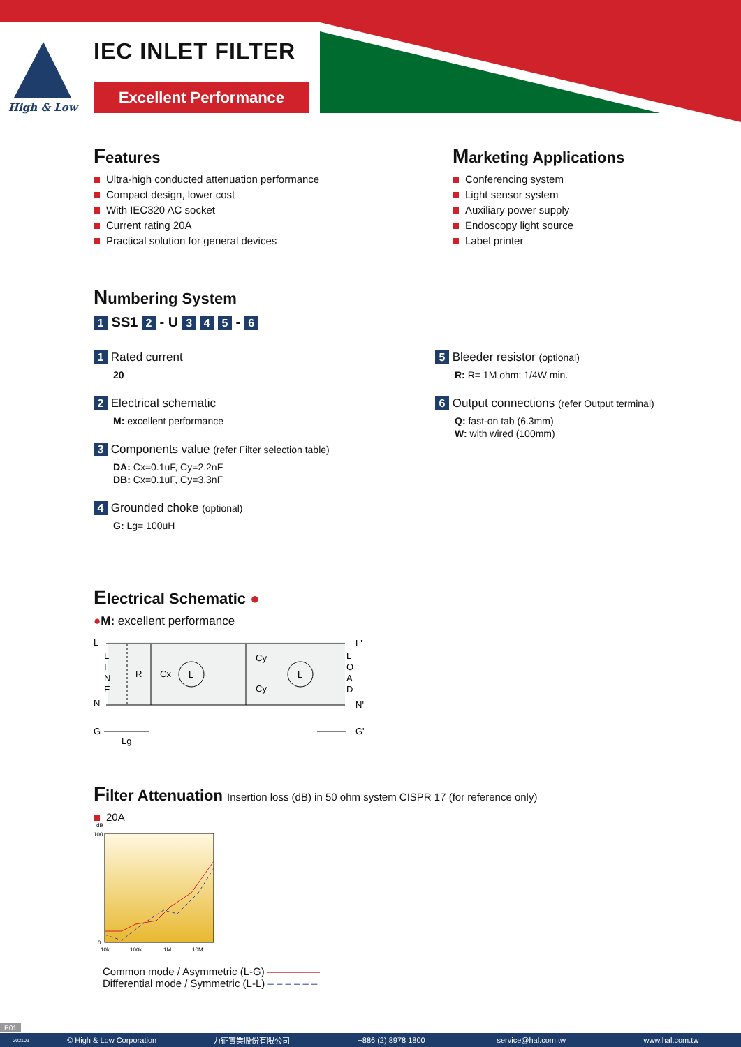IEC INLET FILTER
Excellent Performance
High & Low
Features
Ultra-high conducted attenuation performance
Compact design, lower cost
With IEC320 AC socket
Current rating 20A
Practical solution for general devices
Marketing Applications
Conferencing system
Light sensor system
Auxiliary power supply
Endoscopy light source
Label printer
Numbering System
1 SS1 2 - U 3 4 5 - 6
1 Rated current
20
2 Electrical schematic
M: excellent performance
3 Components value (refer Filter selection table)
DA: Cx=0.1uF, Cy=2.2nF
DB: Cx=0.1uF, Cy=3.3nF
4 Grounded choke (optional)
G: Lg= 100uH
5 Bleeder resistor (optional)
R: R= 1M ohm; 1/4W min.
6 Output connections (refer Output terminal)
Q: fast-on tab (6.3mm)
W: with wired (100mm)
Electrical Schematic ●
●M: excellent performance
L
L'
N
N'
L
I
N
E
L
O
A
D
R
Cx
L
L
Cy
Cy
G
G'
Lg
Filter Attenuation Insertion loss (dB) in 50 ohm system CISPR 17 (for reference only)
20A
dB
100
0
10k
100k
1M
10M
Common mode / Asymmetric (L-G) ―――――
Differential mode / Symmetric (L-L) – – – – – –
P01
202109 © High & Low Corporation 力征實業股份有限公司 +886 (2) 8978 1800 service@hal.com.tw www.hal.com.tw